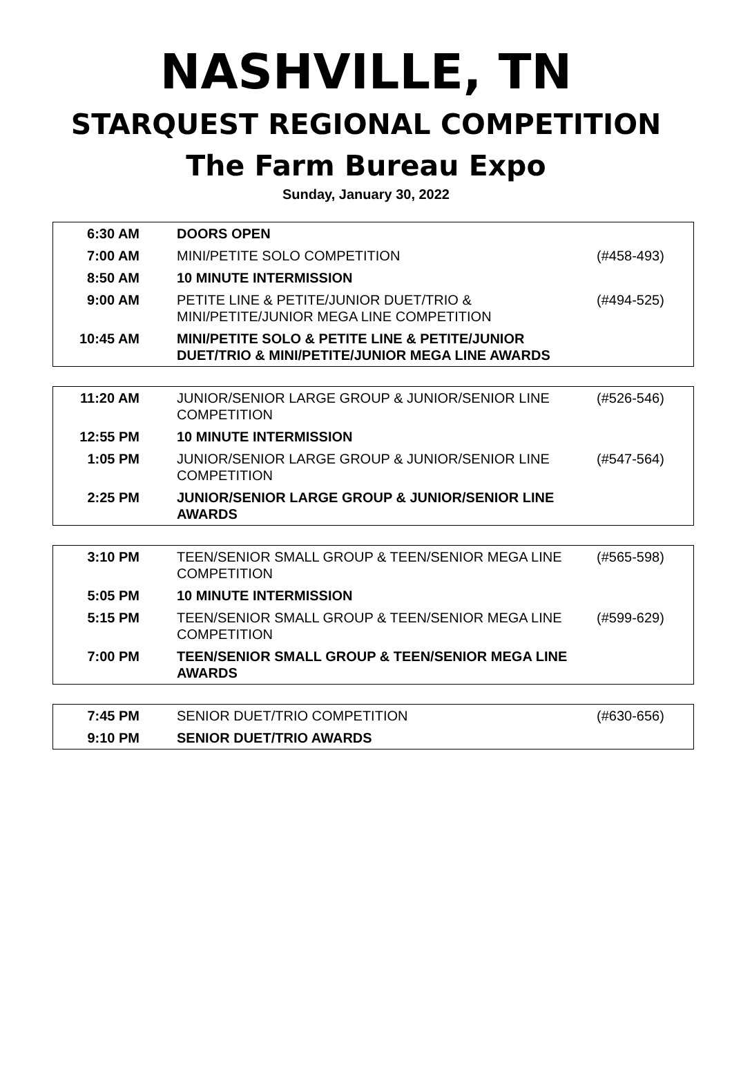NASHVILLE, TN
STARQUEST REGIONAL COMPETITION
The Farm Bureau Expo
Sunday, January 30, 2022
| 6:30 AM | DOORS OPEN | |
| 7:00 AM | MINI/PETITE SOLO COMPETITION | (#458-493) |
| 8:50 AM | 10 MINUTE INTERMISSION | |
| 9:00 AM | PETITE LINE & PETITE/JUNIOR DUET/TRIO & MINI/PETITE/JUNIOR MEGA LINE COMPETITION | (#494-525) |
| 10:45 AM | MINI/PETITE SOLO & PETITE LINE & PETITE/JUNIOR DUET/TRIO & MINI/PETITE/JUNIOR MEGA LINE AWARDS | |
| 11:20 AM | JUNIOR/SENIOR LARGE GROUP & JUNIOR/SENIOR LINE COMPETITION | (#526-546) |
| 12:55 PM | 10 MINUTE INTERMISSION | |
| 1:05 PM | JUNIOR/SENIOR LARGE GROUP & JUNIOR/SENIOR LINE COMPETITION | (#547-564) |
| 2:25 PM | JUNIOR/SENIOR LARGE GROUP & JUNIOR/SENIOR LINE AWARDS | |
| 3:10 PM | TEEN/SENIOR SMALL GROUP & TEEN/SENIOR MEGA LINE COMPETITION | (#565-598) |
| 5:05 PM | 10 MINUTE INTERMISSION | |
| 5:15 PM | TEEN/SENIOR SMALL GROUP & TEEN/SENIOR MEGA LINE COMPETITION | (#599-629) |
| 7:00 PM | TEEN/SENIOR SMALL GROUP & TEEN/SENIOR MEGA LINE AWARDS | |
| 7:45 PM | SENIOR DUET/TRIO COMPETITION | (#630-656) |
| 9:10 PM | SENIOR DUET/TRIO AWARDS | |